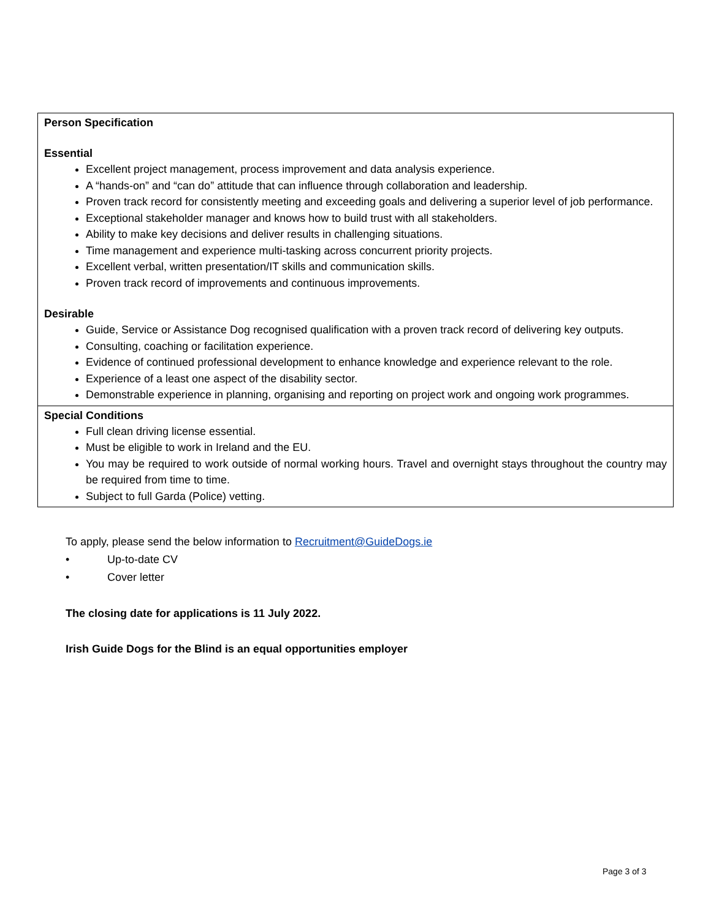| Person Specification Essential Excellent project management, process improvement and data analysis experience. A “hands-on” and “can do” attitude that can influence through collaboration and leadership. Proven track record for consistently meeting and exceeding goals and delivering a superior level of job performance. Exceptional stakeholder manager and knows how to build trust with all stakeholders. Ability to make key decisions and deliver results in challenging situations. Time management and experience multi-tasking across concurrent priority projects. Excellent verbal, written presentation/IT skills and communication skills. Proven track record of improvements and continuous improvements. Desirable Guide, Service or Assistance Dog recognised qualification with a proven track record of delivering key outputs. Consulting, coaching or facilitation experience. Evidence of continued professional development to enhance knowledge and experience relevant to the role. Experience of a least one aspect of the disability sector. Demonstrable experience in planning, organising and reporting on project work and ongoing work programmes. |
| Special Conditions Full clean driving license essential. Must be eligible to work in Ireland and the EU. You may be required to work outside of normal working hours. Travel and overnight stays throughout the country may be required from time to time. Subject to full Garda (Police) vetting. |
To apply, please send the below information to Recruitment@GuideDogs.ie
• Up-to-date CV
• Cover letter
The closing date for applications is 11 July 2022.
Irish Guide Dogs for the Blind is an equal opportunities employer
Page 3 of 3